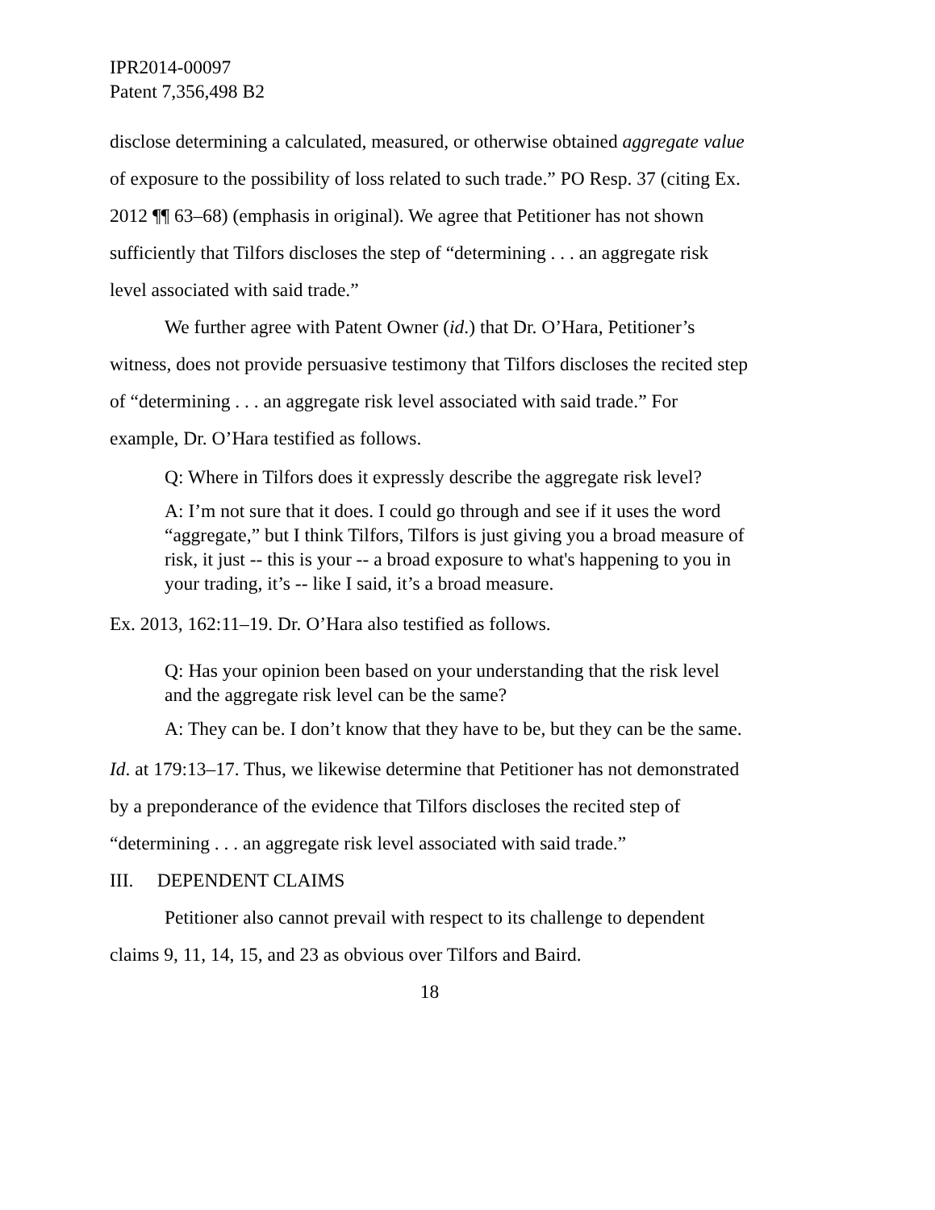IPR2014-00097
Patent 7,356,498 B2
disclose determining a calculated, measured, or otherwise obtained aggregate value of exposure to the possibility of loss related to such trade.” PO Resp. 37 (citing Ex. 2012 ¶¶ 63–68) (emphasis in original). We agree that Petitioner has not shown sufficiently that Tilfors discloses the step of “determining . . . an aggregate risk level associated with said trade.”
We further agree with Patent Owner (id.) that Dr. O’Hara, Petitioner’s witness, does not provide persuasive testimony that Tilfors discloses the recited step of “determining . . . an aggregate risk level associated with said trade.” For example, Dr. O’Hara testified as follows.
Q: Where in Tilfors does it expressly describe the aggregate risk level?
A: I’m not sure that it does. I could go through and see if it uses the word “aggregate,” but I think Tilfors, Tilfors is just giving you a broad measure of risk, it just -- this is your -- a broad exposure to what's happening to you in your trading, it’s -- like I said, it’s a broad measure.
Ex. 2013, 162:11–19. Dr. O’Hara also testified as follows.
Q: Has your opinion been based on your understanding that the risk level and the aggregate risk level can be the same?
A: They can be. I don’t know that they have to be, but they can be the same.
Id. at 179:13–17. Thus, we likewise determine that Petitioner has not demonstrated by a preponderance of the evidence that Tilfors discloses the recited step of “determining . . . an aggregate risk level associated with said trade.”
III. DEPENDENT CLAIMS
Petitioner also cannot prevail with respect to its challenge to dependent claims 9, 11, 14, 15, and 23 as obvious over Tilfors and Baird.
18